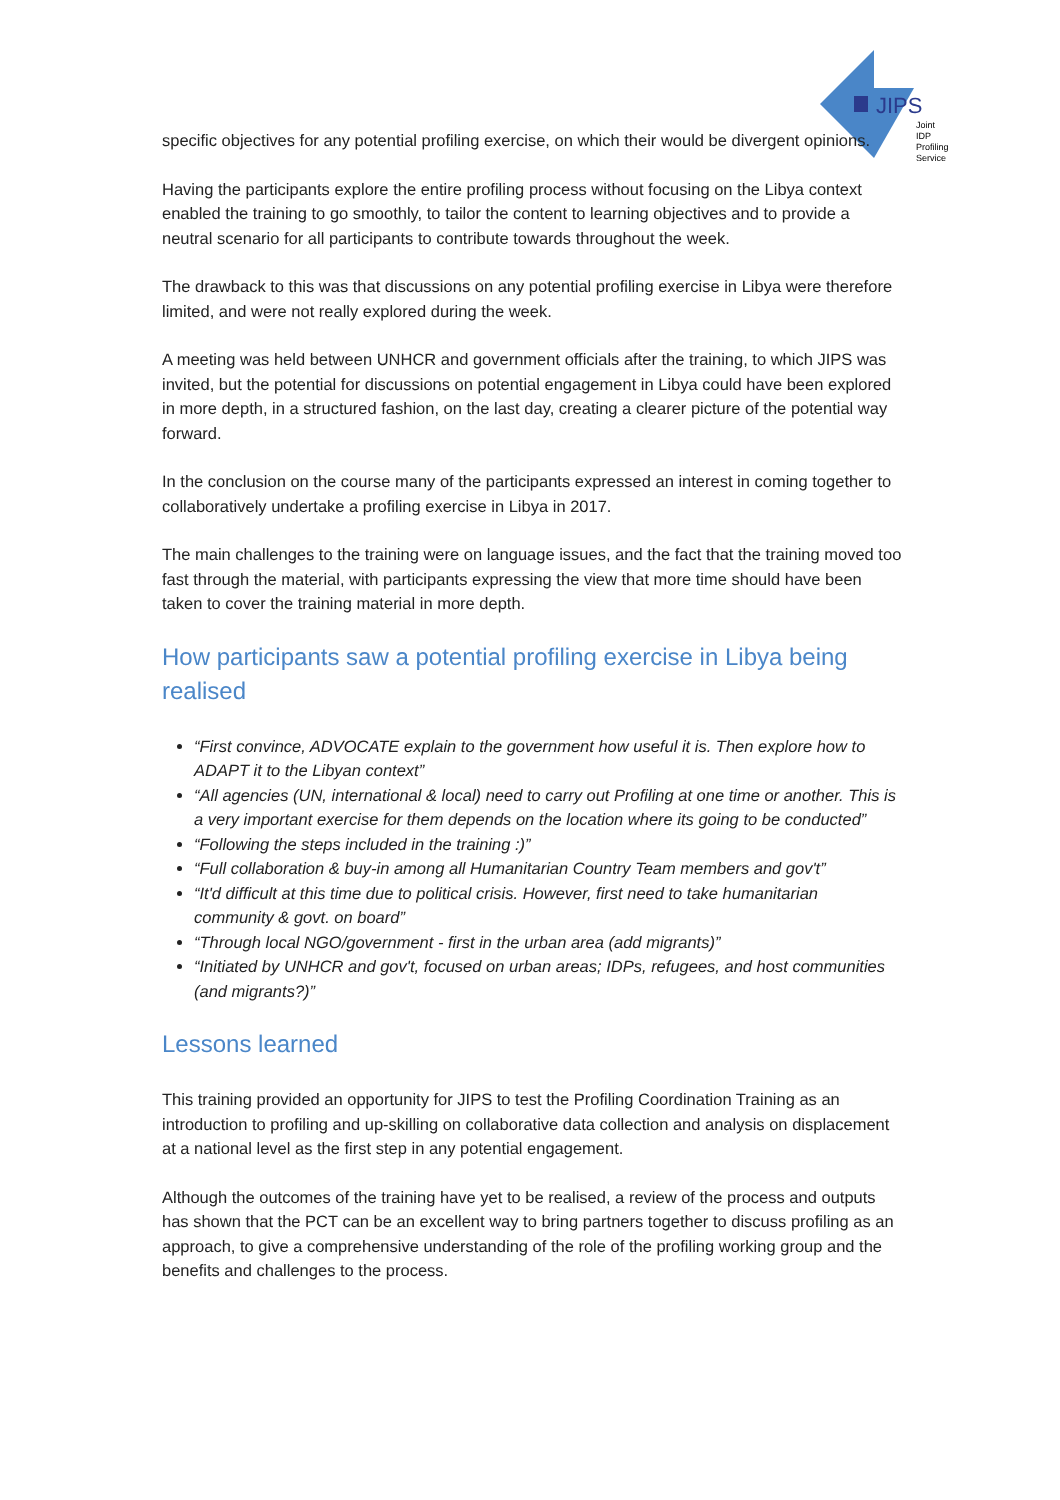JIPS
Joint
IDP
Profiling
Service
specific objectives for any potential profiling exercise, on which their would be divergent opinions.
Having the participants explore the entire profiling process without focusing on the Libya context enabled the training to go smoothly, to tailor the content to learning objectives and to provide a neutral scenario for all participants to contribute towards throughout the week.
The drawback to this was that discussions on any potential profiling exercise in Libya were therefore limited, and were not really explored during the week.
A meeting was held between UNHCR and government officials after the training, to which JIPS was invited, but the potential for discussions on potential engagement in Libya could have been explored in more depth, in a structured fashion, on the last day, creating a clearer picture of the potential way forward.
In the conclusion on the course many of the participants expressed an interest in coming together to collaboratively undertake a profiling exercise in Libya in 2017.
The main challenges to the training were on language issues, and the fact that the training moved too fast through the material, with participants expressing the view that more time should have been taken to cover the training material in more depth.
How participants saw a potential profiling exercise in Libya being realised
“First convince, ADVOCATE explain to the government how useful it is. Then explore how to ADAPT it to the Libyan context”
“All agencies (UN, international & local) need to carry out Profiling at one time or another. This is a very important exercise for them depends on the location where its going to be conducted”
“Following the steps included in the training :)”
“Full collaboration & buy-in among all Humanitarian Country Team members and gov't”
“It'd difficult at this time due to political crisis. However, first need to take humanitarian community & govt. on board”
“Through local NGO/government - first in the urban area (add migrants)”
“Initiated by UNHCR and gov't, focused on urban areas; IDPs, refugees, and host communities (and migrants?)”
Lessons learned
This training provided an opportunity for JIPS to test the Profiling Coordination Training as an introduction to profiling and up-skilling on collaborative data collection and analysis on displacement at a national level as the first step in any potential engagement.
Although the outcomes of the training have yet to be realised, a review of the process and outputs has shown that the PCT can be an excellent way to bring partners together to discuss profiling as an approach, to give a comprehensive understanding of the role of the profiling working group and the benefits and challenges to the process.